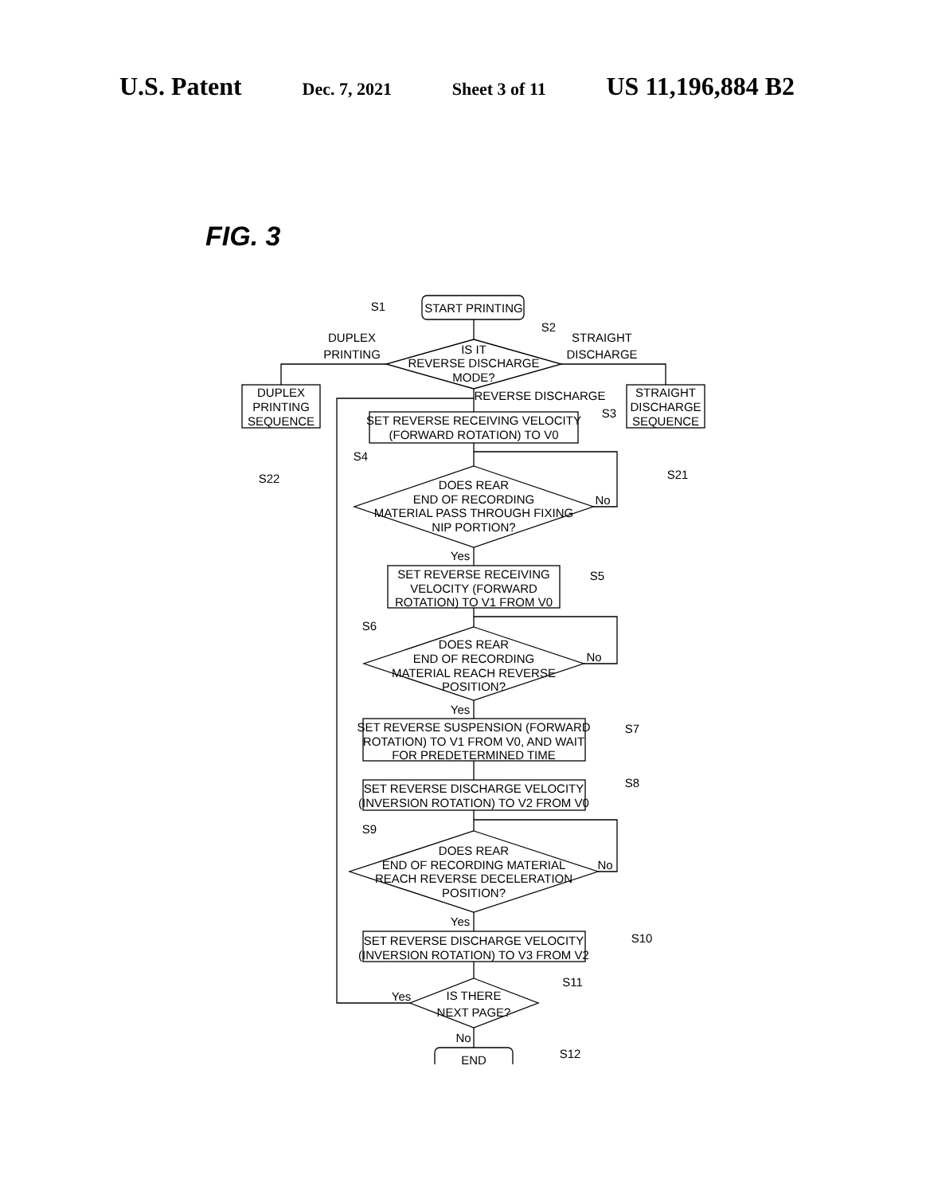U.S. Patent Dec. 7, 2021 Sheet 3 of 11 US 11,196,884 B2
FIG. 3
START PRINTING
S1
IS IT
REVERSE DISCHARGE
MODE?
S2
DUPLEX
PRINTING
STRAIGHT
DISCHARGE
DUPLEX
PRINTING
SEQUENCE
STRAIGHT
DISCHARGE
SEQUENCE
S22
S21
REVERSE DISCHARGE
SET REVERSE RECEIVING VELOCITY
(FORWARD ROTATION) TO V0
S3
S4
DOES REAR
END OF RECORDING
MATERIAL PASS THROUGH FIXING
NIP PORTION?
No
Yes
SET REVERSE RECEIVING
VELOCITY (FORWARD
ROTATION) TO V1 FROM V0
S5
S6
DOES REAR
END OF RECORDING
MATERIAL REACH REVERSE
POSITION?
No
Yes
SET REVERSE SUSPENSION (FORWARD
ROTATION) TO V1 FROM V0, AND WAIT
FOR PREDETERMINED TIME
S7
SET REVERSE DISCHARGE VELOCITY
(INVERSION ROTATION) TO V2 FROM V0
S8
S9
DOES REAR
END OF RECORDING MATERIAL
REACH REVERSE DECELERATION
POSITION?
No
Yes
SET REVERSE DISCHARGE VELOCITY
(INVERSION ROTATION) TO V3 FROM V2
S10
IS THERE
NEXT PAGE?
S11
Yes
No
END
S12